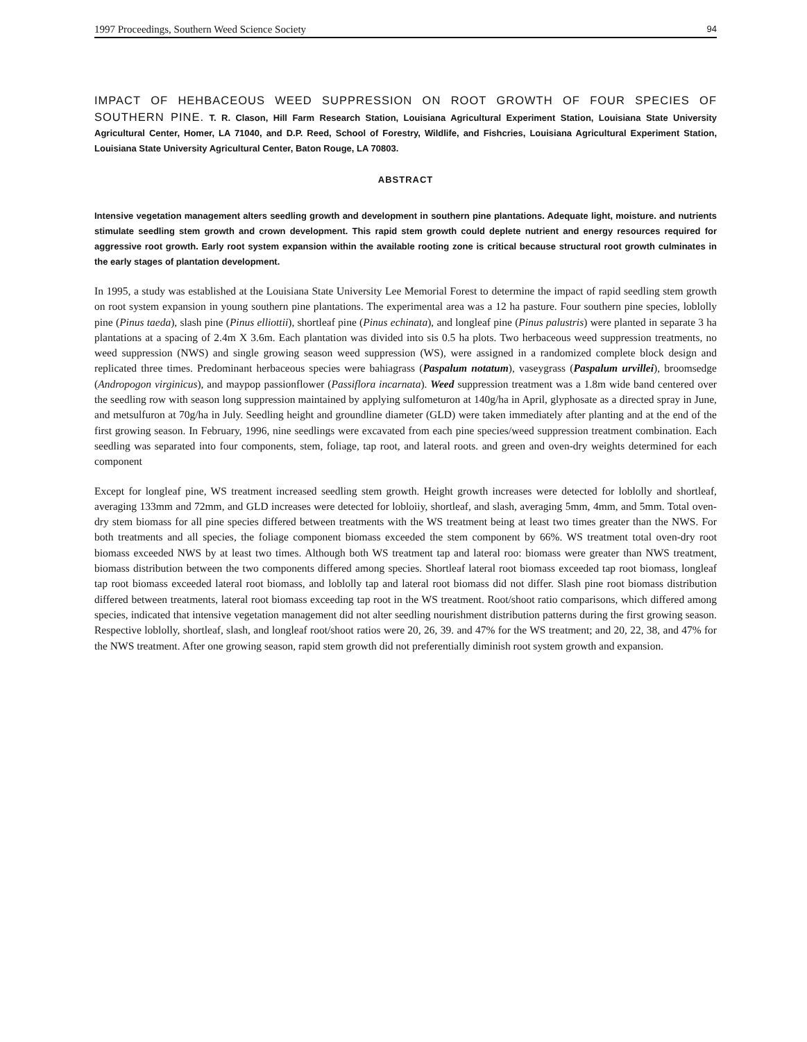1997 Proceedings, Southern Weed Science Society 94
IMPACT OF HEHBACEOUS WEED SUPPRESSION ON ROOT GROWTH OF FOUR SPECIES OF SOUTHERN PINE. T. R. Clason, Hill Farm Research Station, Louisiana Agricultural Experiment Station, Louisiana State University Agricultural Center, Homer, LA 71040, and D.P. Reed, School of Forestry, Wildlife, and Fishcries, Louisiana Agricultural Experiment Station, Louisiana State University Agricultural Center, Baton Rouge, LA 70803.
ABSTRACT
Intensive vegetation management alters seedling growth and development in southern pine plantations. Adequate light, moisture. and nutrients stimulate seedling stem growth and crown development. This rapid stem growth could deplete nutrient and energy resources required for aggressive root growth. Early root system expansion within the available rooting zone is critical because structural root growth culminates in the early stages of plantation development.
In 1995, a study was established at the Louisiana State University Lee Memorial Forest to determine the impact of rapid seedling stem growth on root system expansion in young southern pine plantations. The experimental area was a 12 ha pasture. Four southern pine species, loblolly pine (Pinus taeda), slash pine (Pinus elliottii), shortleaf pine (Pinus echinata), and longleaf pine (Pinus palustris) were planted in separate 3 ha plantations at a spacing of 2.4m X 3.6m. Each plantation was divided into sis 0.5 ha plots. Two herbaceous weed suppression treatments, no weed suppression (NWS) and single growing season weed suppression (WS), were assigned in a randomized complete block design and replicated three times. Predominant herbaceous species were bahiagrass (Paspalum notatum), vaseygrass (Paspalum urvillei), broomsedge (Andropogon virginicus), and maypop passionflower (Passiflora incarnata). Weed suppression treatment was a 1.8m wide band centered over the seedling row with season long suppression maintained by applying sulfometuron at 140g/ha in April, glyphosate as a directed spray in June, and metsulfuron at 70g/ha in July. Seedling height and groundline diameter (GLD) were taken immediately after planting and at the end of the first growing season. In February, 1996, nine seedlings were excavated from each pine species/weed suppression treatment combination. Each seedling was separated into four components, stem, foliage, tap root, and lateral roots. and green and oven-dry weights determined for each component
Except for longleaf pine, WS treatment increased seedling stem growth. Height growth increases were detected for loblolly and shortleaf, averaging 133mm and 72mm, and GLD increases were detected for lobloiiy, shortleaf, and slash, averaging 5mm, 4mm, and 5mm. Total oven-dry stem biomass for all pine species differed between treatments with the WS treatment being at least two times greater than the NWS. For both treatments and all species, the foliage component biomass exceeded the stem component by 66%. WS treatment total oven-dry root biomass exceeded NWS by at least two times. Although both WS treatment tap and lateral roo: biomass were greater than NWS treatment, biomass distribution between the two components differed among species. Shortleaf lateral root biomass exceeded tap root biomass, longleaf tap root biomass exceeded lateral root biomass, and loblolly tap and lateral root biomass did not differ. Slash pine root biomass distribution differed between treatments, lateral root biomass exceeding tap root in the WS treatment. Root/shoot ratio comparisons, which differed among species, indicated that intensive vegetation management did not alter seedling nourishment distribution patterns during the first growing season. Respective loblolly, shortleaf, slash, and longleaf root/shoot ratios were 20, 26, 39. and 47% for the WS treatment; and 20, 22, 38, and 47% for the NWS treatment. After one growing season, rapid stem growth did not preferentially diminish root system growth and expansion.